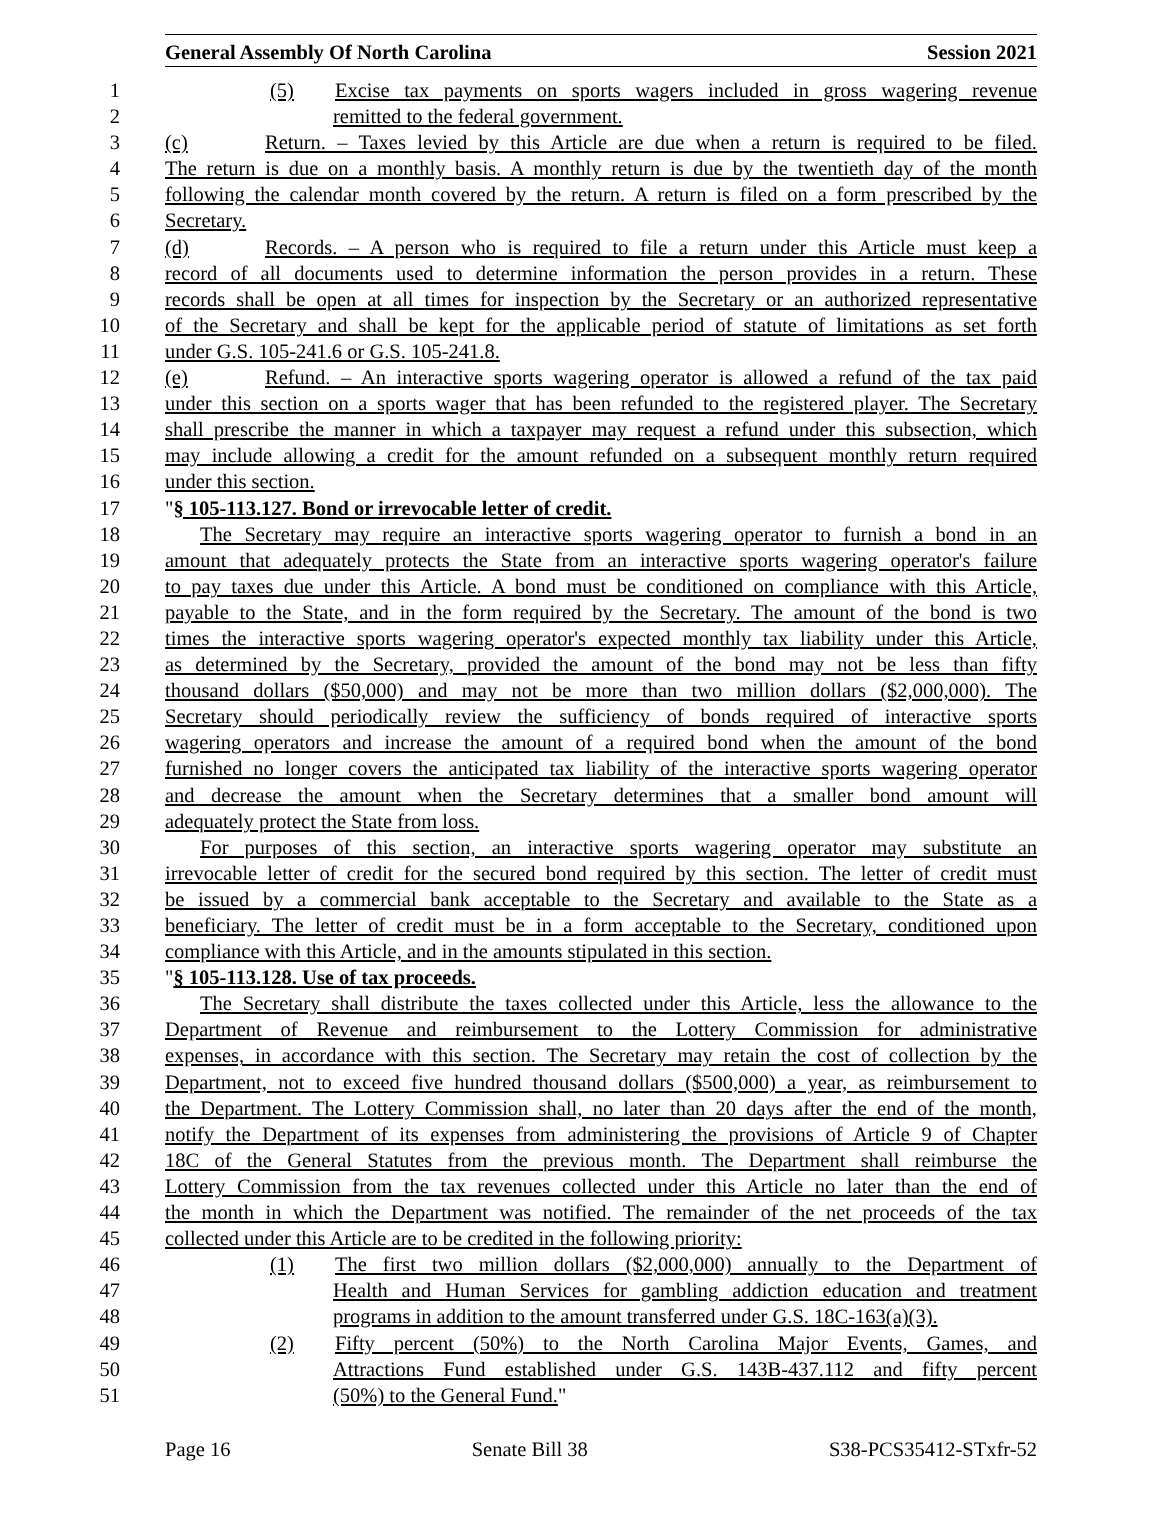General Assembly Of North Carolina Session 2021
1 (5) Excise tax payments on sports wagers included in gross wagering revenue
2 remitted to the federal government.
3 (c) Return. – Taxes levied by this Article are due when a return is required to be filed.
4 The return is due on a monthly basis. A monthly return is due by the twentieth day of the month
5 following the calendar month covered by the return. A return is filed on a form prescribed by the
6 Secretary.
7 (d) Records. – A person who is required to file a return under this Article must keep a
8 record of all documents used to determine information the person provides in a return. These
9 records shall be open at all times for inspection by the Secretary or an authorized representative
10 of the Secretary and shall be kept for the applicable period of statute of limitations as set forth
11 under G.S. 105-241.6 or G.S. 105-241.8.
12 (e) Refund. – An interactive sports wagering operator is allowed a refund of the tax paid
13 under this section on a sports wager that has been refunded to the registered player. The Secretary
14 shall prescribe the manner in which a taxpayer may request a refund under this subsection, which
15 may include allowing a credit for the amount refunded on a subsequent monthly return required
16 under this section.
17 "§ 105-113.127. Bond or irrevocable letter of credit.
18 The Secretary may require an interactive sports wagering operator to furnish a bond in an
19 amount that adequately protects the State from an interactive sports wagering operator's failure
20 to pay taxes due under this Article. A bond must be conditioned on compliance with this Article,
21 payable to the State, and in the form required by the Secretary. The amount of the bond is two
22 times the interactive sports wagering operator's expected monthly tax liability under this Article,
23 as determined by the Secretary, provided the amount of the bond may not be less than fifty
24 thousand dollars ($50,000) and may not be more than two million dollars ($2,000,000). The
25 Secretary should periodically review the sufficiency of bonds required of interactive sports
26 wagering operators and increase the amount of a required bond when the amount of the bond
27 furnished no longer covers the anticipated tax liability of the interactive sports wagering operator
28 and decrease the amount when the Secretary determines that a smaller bond amount will
29 adequately protect the State from loss.
30 For purposes of this section, an interactive sports wagering operator may substitute an
31 irrevocable letter of credit for the secured bond required by this section. The letter of credit must
32 be issued by a commercial bank acceptable to the Secretary and available to the State as a
33 beneficiary. The letter of credit must be in a form acceptable to the Secretary, conditioned upon
34 compliance with this Article, and in the amounts stipulated in this section.
35 "§ 105-113.128. Use of tax proceeds.
36 The Secretary shall distribute the taxes collected under this Article, less the allowance to the
37 Department of Revenue and reimbursement to the Lottery Commission for administrative
38 expenses, in accordance with this section. The Secretary may retain the cost of collection by the
39 Department, not to exceed five hundred thousand dollars ($500,000) a year, as reimbursement to
40 the Department. The Lottery Commission shall, no later than 20 days after the end of the month,
41 notify the Department of its expenses from administering the provisions of Article 9 of Chapter
42 18C of the General Statutes from the previous month. The Department shall reimburse the
43 Lottery Commission from the tax revenues collected under this Article no later than the end of
44 the month in which the Department was notified. The remainder of the net proceeds of the tax
45 collected under this Article are to be credited in the following priority:
46 (1) The first two million dollars ($2,000,000) annually to the Department of
47 Health and Human Services for gambling addiction education and treatment
48 programs in addition to the amount transferred under G.S. 18C-163(a)(3).
49 (2) Fifty percent (50%) to the North Carolina Major Events, Games, and
50 Attractions Fund established under G.S. 143B-437.112 and fifty percent
51 (50%) to the General Fund."
Page 16 Senate Bill 38 S38-PCS35412-STxfr-52